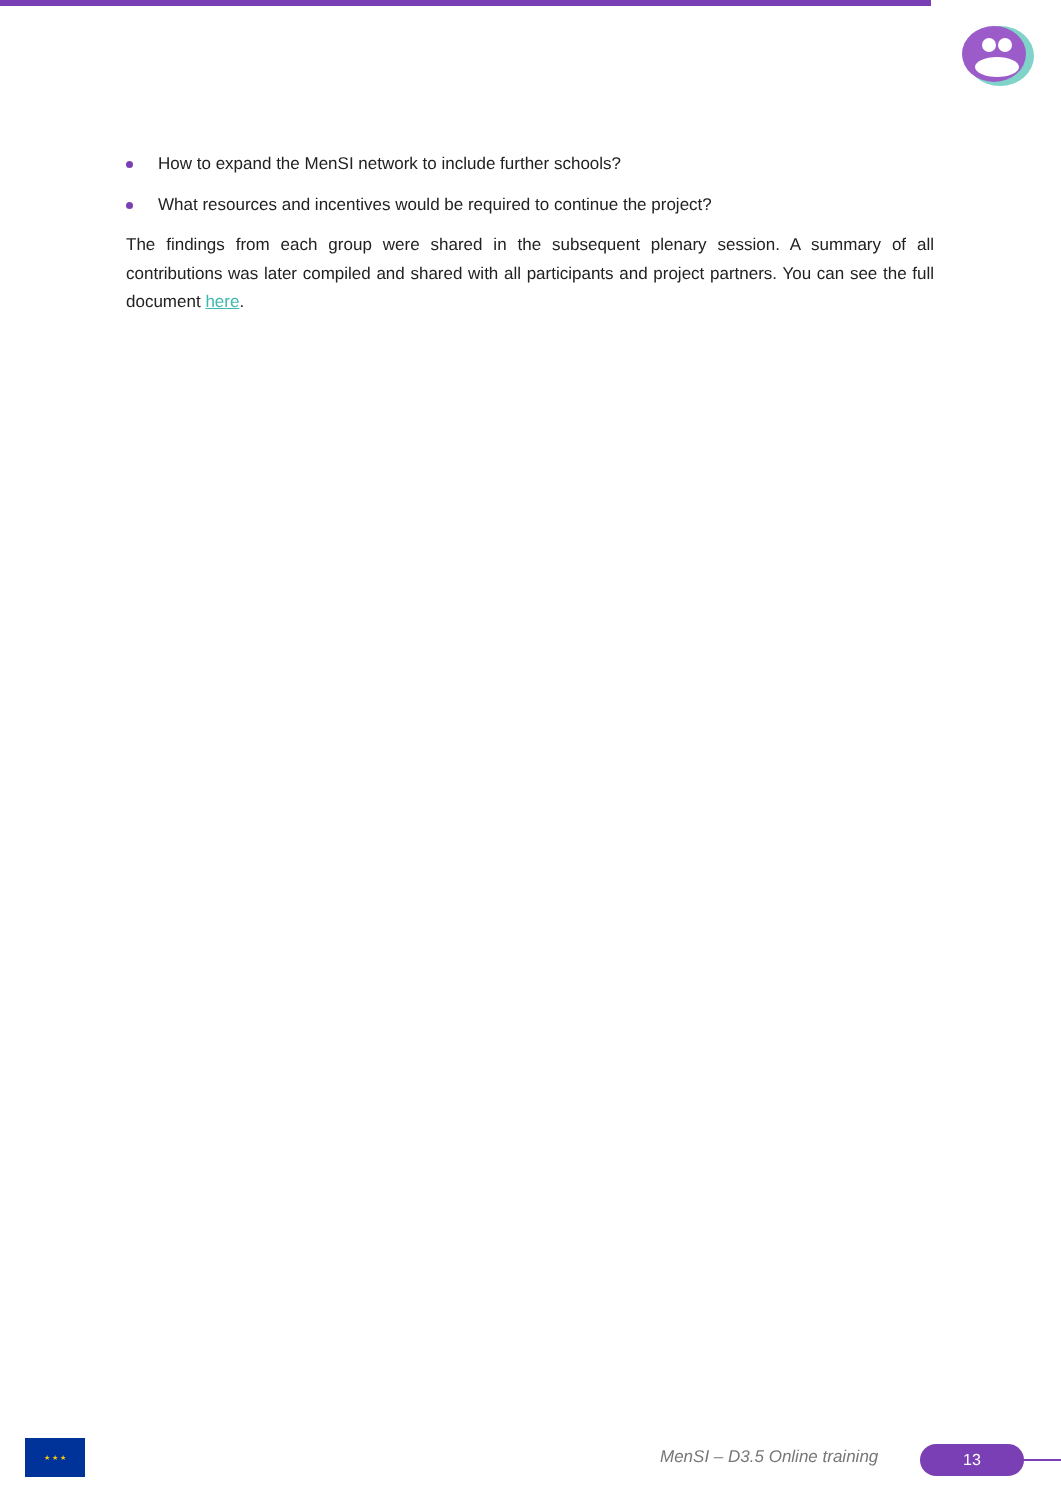How to expand the MenSI network to include further schools?
What resources and incentives would be required to continue the project?
The findings from each group were shared in the subsequent plenary session. A summary of all contributions was later compiled and shared with all participants and project partners. You can see the full document here.
★ ★ ★
MenSI – D3.5 Online training 13